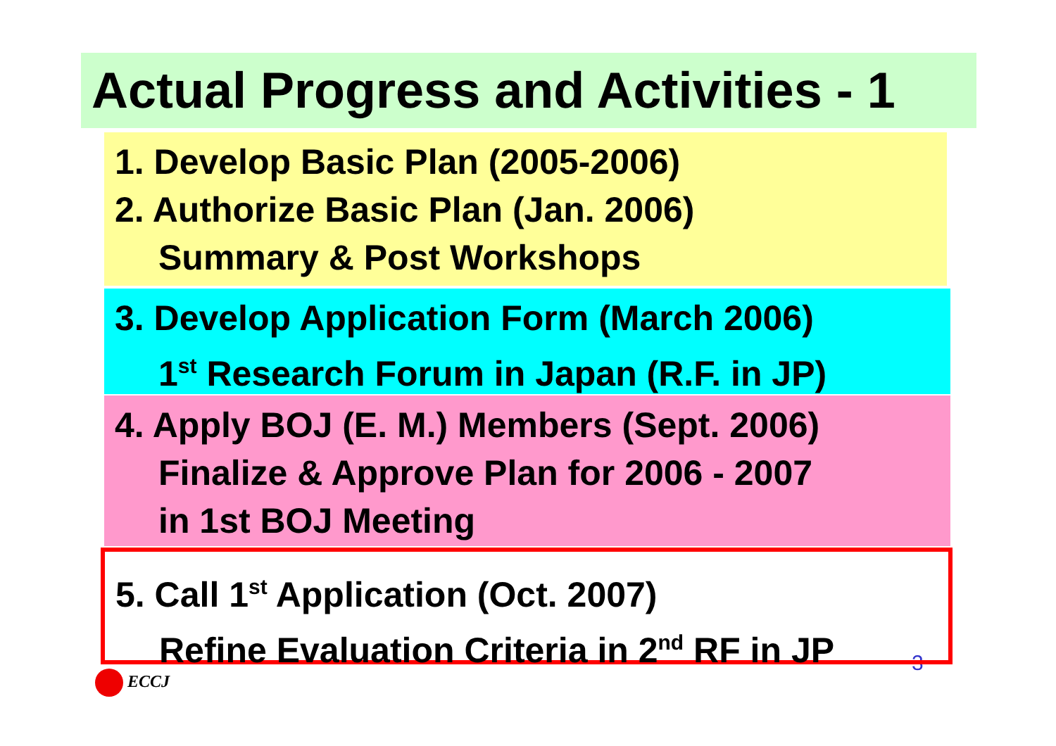Actual Progress and Activities - 1
1. Develop Basic Plan (2005-2006)
2. Authorize Basic Plan (Jan. 2006)
Summary & Post Workshops
3. Develop Application Form (March 2006)
1<sup>st</sup> Research Forum in Japan (R.F. in JP)
4. Apply BOJ (E. M.) Members (Sept. 2006)
Finalize & Approve Plan for 2006 - 2007
in 1st BOJ Meeting
3
5. Call 1<sup>st</sup> Application (Oct. 2007)
Refine Evaluation Criteria in 2<sup>nd</sup> RF in JP
ECCJ